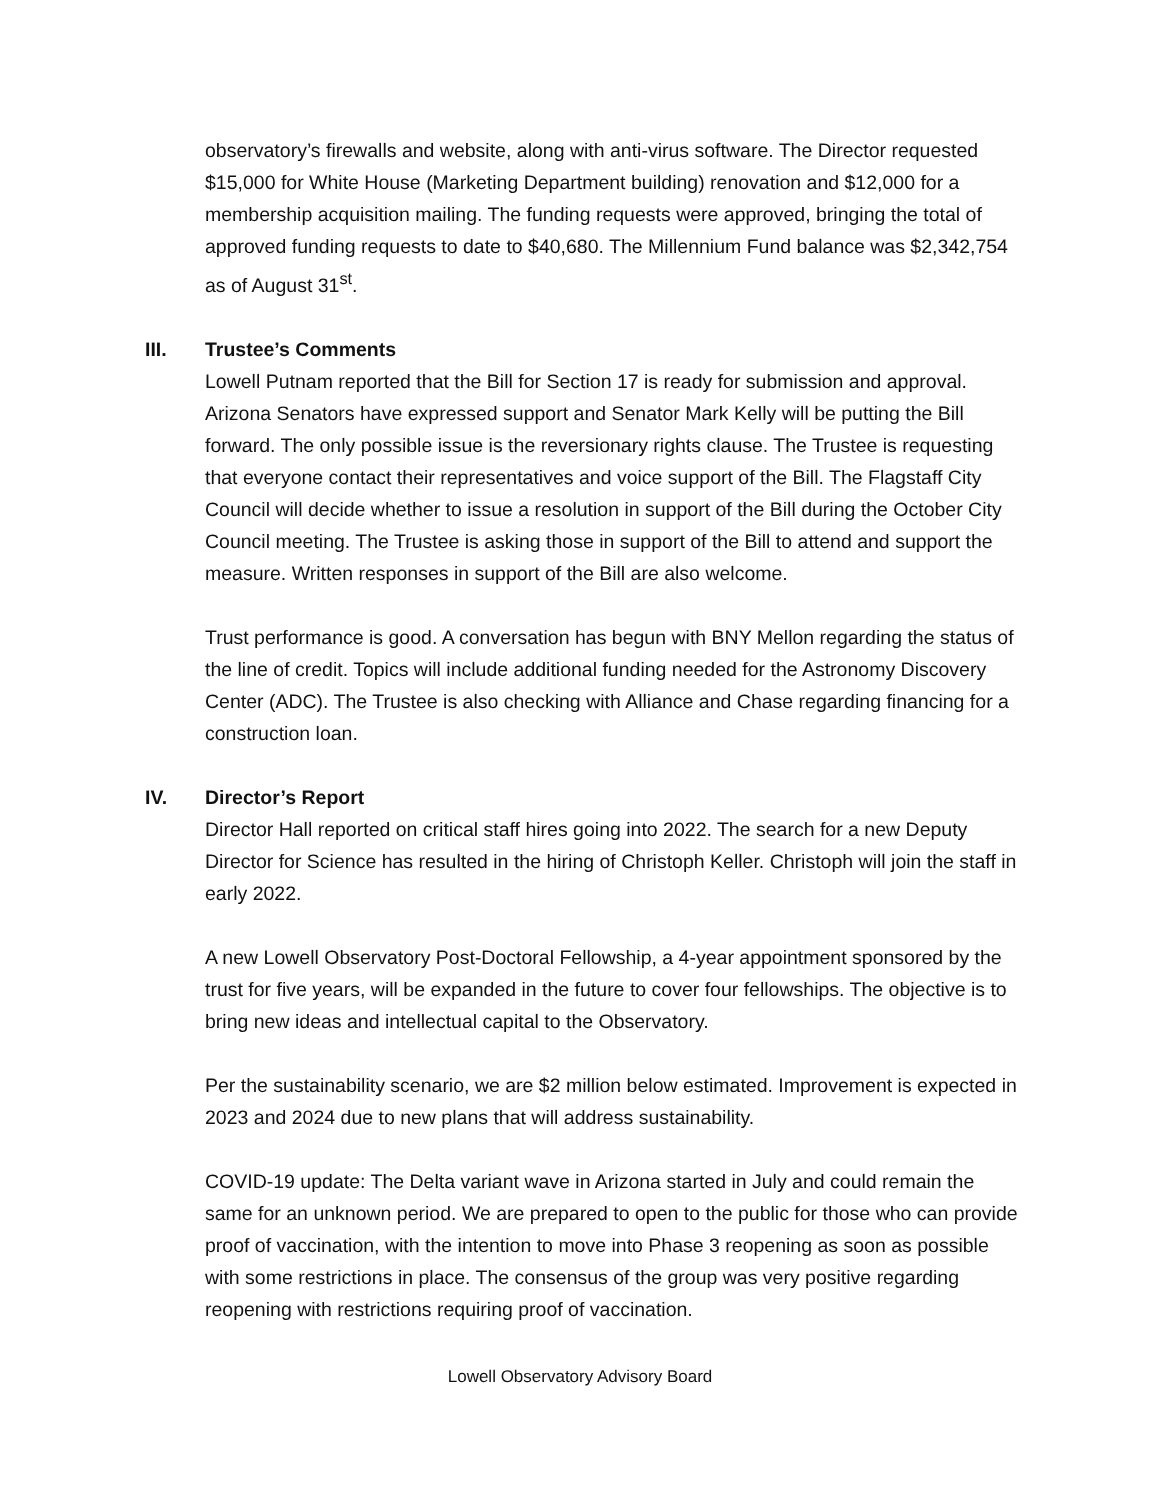observatory’s firewalls and website, along with anti-virus software. The Director requested $15,000 for White House (Marketing Department building) renovation and $12,000 for a membership acquisition mailing. The funding requests were approved, bringing the total of approved funding requests to date to $40,680. The Millennium Fund balance was $2,342,754 as of August 31<sup>st</sup>.
III. Trustee’s Comments
Lowell Putnam reported that the Bill for Section 17 is ready for submission and approval. Arizona Senators have expressed support and Senator Mark Kelly will be putting the Bill forward. The only possible issue is the reversionary rights clause. The Trustee is requesting that everyone contact their representatives and voice support of the Bill. The Flagstaff City Council will decide whether to issue a resolution in support of the Bill during the October City Council meeting. The Trustee is asking those in support of the Bill to attend and support the measure. Written responses in support of the Bill are also welcome.
Trust performance is good. A conversation has begun with BNY Mellon regarding the status of the line of credit. Topics will include additional funding needed for the Astronomy Discovery Center (ADC). The Trustee is also checking with Alliance and Chase regarding financing for a construction loan.
IV. Director’s Report
Director Hall reported on critical staff hires going into 2022. The search for a new Deputy Director for Science has resulted in the hiring of Christoph Keller. Christoph will join the staff in early 2022.
A new Lowell Observatory Post-Doctoral Fellowship, a 4-year appointment sponsored by the trust for five years, will be expanded in the future to cover four fellowships. The objective is to bring new ideas and intellectual capital to the Observatory.
Per the sustainability scenario, we are $2 million below estimated. Improvement is expected in 2023 and 2024 due to new plans that will address sustainability.
COVID-19 update: The Delta variant wave in Arizona started in July and could remain the same for an unknown period. We are prepared to open to the public for those who can provide proof of vaccination, with the intention to move into Phase 3 reopening as soon as possible with some restrictions in place. The consensus of the group was very positive regarding reopening with restrictions requiring proof of vaccination.
Lowell Observatory Advisory Board